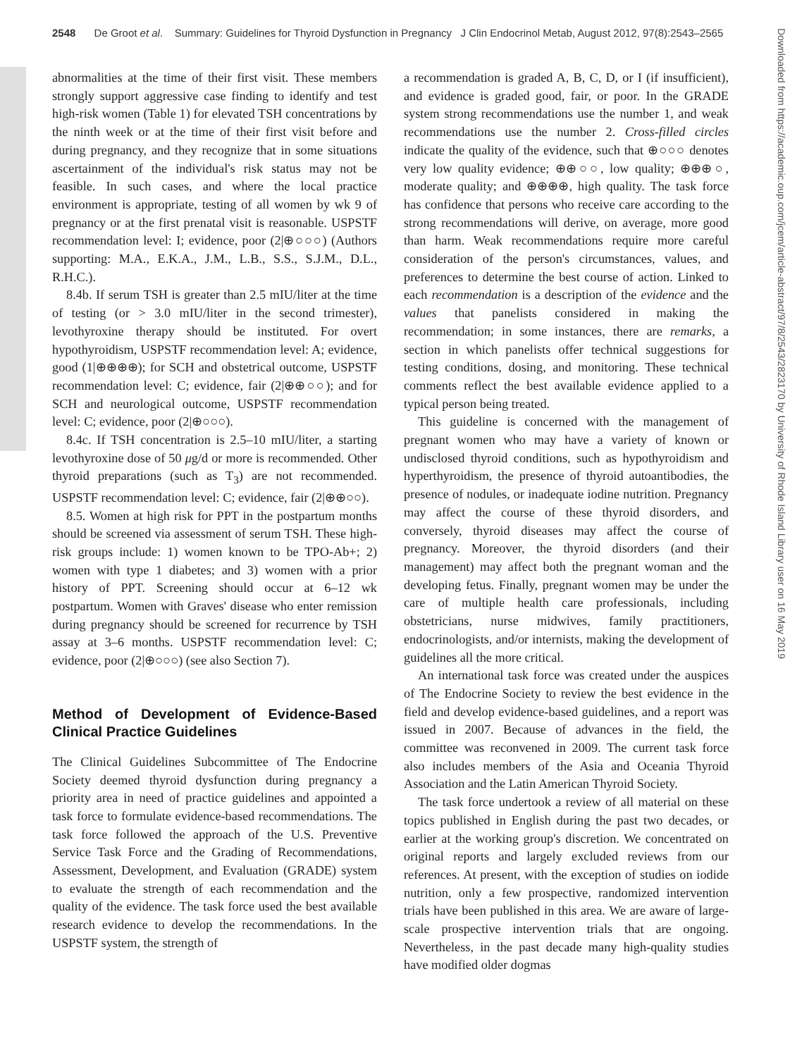2548 De Groot et al. Summary: Guidelines for Thyroid Dysfunction in Pregnancy J Clin Endocrinol Metab, August 2012, 97(8):2543–2565
abnormalities at the time of their first visit. These members strongly support aggressive case finding to identify and test high-risk women (Table 1) for elevated TSH concentrations by the ninth week or at the time of their first visit before and during pregnancy, and they recognize that in some situations ascertainment of the individual's risk status may not be feasible. In such cases, and where the local practice environment is appropriate, testing of all women by wk 9 of pregnancy or at the first prenatal visit is reasonable. USPSTF recommendation level: I; evidence, poor (2|⊕○○○) (Authors supporting: M.A., E.K.A., J.M., L.B., S.S., S.J.M., D.L., R.H.C.).
8.4b. If serum TSH is greater than 2.5 mIU/liter at the time of testing (or > 3.0 mIU/liter in the second trimester), levothyroxine therapy should be instituted. For overt hypothyroidism, USPSTF recommendation level: A; evidence, good (1|⊕⊕⊕⊕); for SCH and obstetrical outcome, USPSTF recommendation level: C; evidence, fair (2|⊕⊕○○); and for SCH and neurological outcome, USPSTF recommendation level: C; evidence, poor (2|⊕○○○).
8.4c. If TSH concentration is 2.5–10 mIU/liter, a starting levothyroxine dose of 50 μg/d or more is recommended. Other thyroid preparations (such as T<sub>3</sub>) are not recommended. USPSTF recommendation level: C; evidence, fair (2|⊕⊕○○).
8.5. Women at high risk for PPT in the postpartum months should be screened via assessment of serum TSH. These high-risk groups include: 1) women known to be TPO-Ab+; 2) women with type 1 diabetes; and 3) women with a prior history of PPT. Screening should occur at 6–12 wk postpartum. Women with Graves' disease who enter remission during pregnancy should be screened for recurrence by TSH assay at 3–6 months. USPSTF recommendation level: C; evidence, poor (2|⊕○○○) (see also Section 7).
Method of Development of Evidence-Based Clinical Practice Guidelines
The Clinical Guidelines Subcommittee of The Endocrine Society deemed thyroid dysfunction during pregnancy a priority area in need of practice guidelines and appointed a task force to formulate evidence-based recommendations. The task force followed the approach of the U.S. Preventive Service Task Force and the Grading of Recommendations, Assessment, Development, and Evaluation (GRADE) system to evaluate the strength of each recommendation and the quality of the evidence. The task force used the best available research evidence to develop the recommendations. In the USPSTF system, the strength of
a recommendation is graded A, B, C, D, or I (if insufficient), and evidence is graded good, fair, or poor. In the GRADE system strong recommendations use the number 1, and weak recommendations use the number 2. Cross-filled circles indicate the quality of the evidence, such that ⊕○○○ denotes very low quality evidence; ⊕⊕○○, low quality; ⊕⊕⊕○, moderate quality; and ⊕⊕⊕⊕, high quality. The task force has confidence that persons who receive care according to the strong recommendations will derive, on average, more good than harm. Weak recommendations require more careful consideration of the person's circumstances, values, and preferences to determine the best course of action. Linked to each recommendation is a description of the evidence and the values that panelists considered in making the recommendation; in some instances, there are remarks, a section in which panelists offer technical suggestions for testing conditions, dosing, and monitoring. These technical comments reflect the best available evidence applied to a typical person being treated.
This guideline is concerned with the management of pregnant women who may have a variety of known or undisclosed thyroid conditions, such as hypothyroidism and hyperthyroidism, the presence of thyroid autoantibodies, the presence of nodules, or inadequate iodine nutrition. Pregnancy may affect the course of these thyroid disorders, and conversely, thyroid diseases may affect the course of pregnancy. Moreover, the thyroid disorders (and their management) may affect both the pregnant woman and the developing fetus. Finally, pregnant women may be under the care of multiple health care professionals, including obstetricians, nurse midwives, family practitioners, endocrinologists, and/or internists, making the development of guidelines all the more critical.
An international task force was created under the auspices of The Endocrine Society to review the best evidence in the field and develop evidence-based guidelines, and a report was issued in 2007. Because of advances in the field, the committee was reconvened in 2009. The current task force also includes members of the Asia and Oceania Thyroid Association and the Latin American Thyroid Society.
The task force undertook a review of all material on these topics published in English during the past two decades, or earlier at the working group's discretion. We concentrated on original reports and largely excluded reviews from our references. At present, with the exception of studies on iodide nutrition, only a few prospective, randomized intervention trials have been published in this area. We are aware of large-scale prospective intervention trials that are ongoing. Nevertheless, in the past decade many high-quality studies have modified older dogmas
Downloaded from https://academic.oup.com/jcem/article-abstract/97/8/2543/2823170 by University of Rhode Island Library user on 16 May 2019